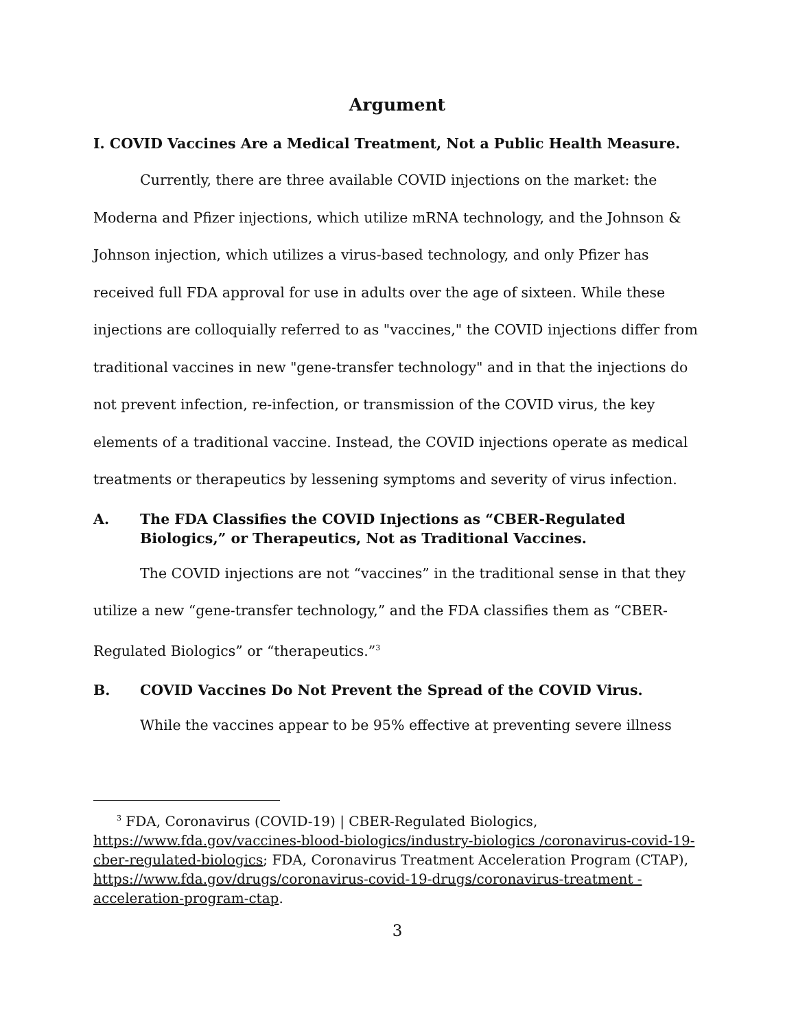Argument
I. COVID Vaccines Are a Medical Treatment, Not a Public Health Measure.
Currently, there are three available COVID injections on the market: the Moderna and Pfizer injections, which utilize mRNA technology, and the Johnson & Johnson injection, which utilizes a virus-based technology, and only Pfizer has received full FDA approval for use in adults over the age of sixteen. While these injections are colloquially referred to as "vaccines," the COVID injections differ from traditional vaccines in new "gene-transfer technology" and in that the injections do not prevent infection, re-infection, or transmission of the COVID virus, the key elements of a traditional vaccine. Instead, the COVID injections operate as medical treatments or therapeutics by lessening symptoms and severity of virus infection.
A. The FDA Classifies the COVID Injections as “CBER-Regulated Biologics,” or Therapeutics, Not as Traditional Vaccines.
The COVID injections are not “vaccines” in the traditional sense in that they utilize a new “gene-transfer technology,” and the FDA classifies them as “CBER-Regulated Biologics” or “therapeutics.”<sup>3</sup>
B. COVID Vaccines Do Not Prevent the Spread of the COVID Virus.
While the vaccines appear to be 95% effective at preventing severe illness
<sup>3</sup> FDA, Coronavirus (COVID-19) | CBER-Regulated Biologics,
https://www.fda.gov/vaccines-blood-biologics/industry-biologics /coronavirus-covid-19-cber-regulated-biologics; FDA, Coronavirus Treatment Acceleration Program (CTAP),
https://www.fda.gov/drugs/coronavirus-covid-19-drugs/coronavirus-treatment -acceleration-program-ctap.
3